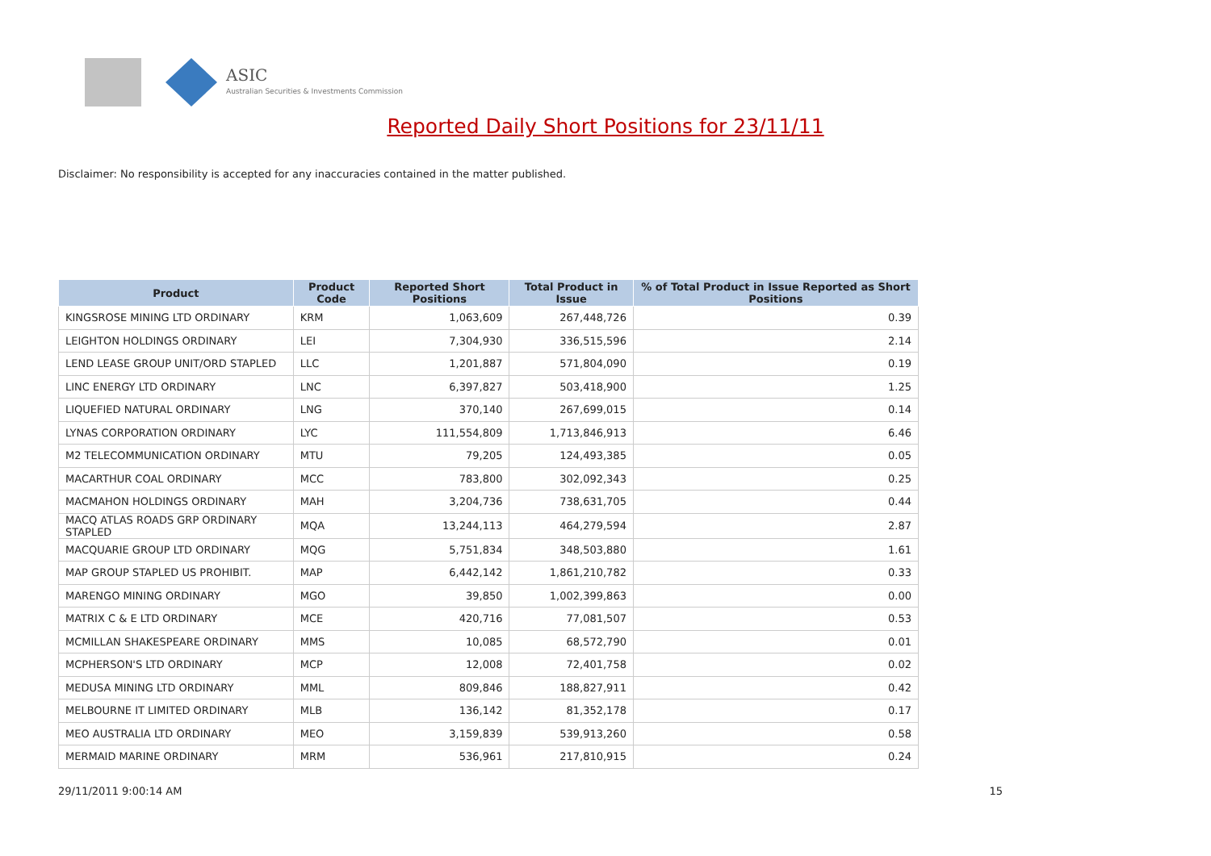ASIC
Australian Securities & Investments Commission
Reported Daily Short Positions for 23/11/11
Disclaimer: No responsibility is accepted for any inaccuracies contained in the matter published.
| Product | Product Code | Reported Short Positions | Total Product in Issue | % of Total Product in Issue Reported as Short Positions |
| --- | --- | --- | --- | --- |
| KINGSROSE MINING LTD ORDINARY | KRM | 1,063,609 | 267,448,726 | 0.39 |
| LEIGHTON HOLDINGS ORDINARY | LEI | 7,304,930 | 336,515,596 | 2.14 |
| LEND LEASE GROUP UNIT/ORD STAPLED | LLC | 1,201,887 | 571,804,090 | 0.19 |
| LINC ENERGY LTD ORDINARY | LNC | 6,397,827 | 503,418,900 | 1.25 |
| LIQUEFIED NATURAL ORDINARY | LNG | 370,140 | 267,699,015 | 0.14 |
| LYNAS CORPORATION ORDINARY | LYC | 111,554,809 | 1,713,846,913 | 6.46 |
| M2 TELECOMMUNICATION ORDINARY | MTU | 79,205 | 124,493,385 | 0.05 |
| MACARTHUR COAL ORDINARY | MCC | 783,800 | 302,092,343 | 0.25 |
| MACMAHON HOLDINGS ORDINARY | MAH | 3,204,736 | 738,631,705 | 0.44 |
| MACQ ATLAS ROADS GRP ORDINARY STAPLED | MQA | 13,244,113 | 464,279,594 | 2.87 |
| MACQUARIE GROUP LTD ORDINARY | MQG | 5,751,834 | 348,503,880 | 1.61 |
| MAP GROUP STAPLED US PROHIBIT. | MAP | 6,442,142 | 1,861,210,782 | 0.33 |
| MARENGO MINING ORDINARY | MGO | 39,850 | 1,002,399,863 | 0.00 |
| MATRIX C & E LTD ORDINARY | MCE | 420,716 | 77,081,507 | 0.53 |
| MCMILLAN SHAKESPEARE ORDINARY | MMS | 10,085 | 68,572,790 | 0.01 |
| MCPHERSON'S LTD ORDINARY | MCP | 12,008 | 72,401,758 | 0.02 |
| MEDUSA MINING LTD ORDINARY | MML | 809,846 | 188,827,911 | 0.42 |
| MELBOURNE IT LIMITED ORDINARY | MLB | 136,142 | 81,352,178 | 0.17 |
| MEO AUSTRALIA LTD ORDINARY | MEO | 3,159,839 | 539,913,260 | 0.58 |
| MERMAID MARINE ORDINARY | MRM | 536,961 | 217,810,915 | 0.24 |
29/11/2011 9:00:14 AM 15